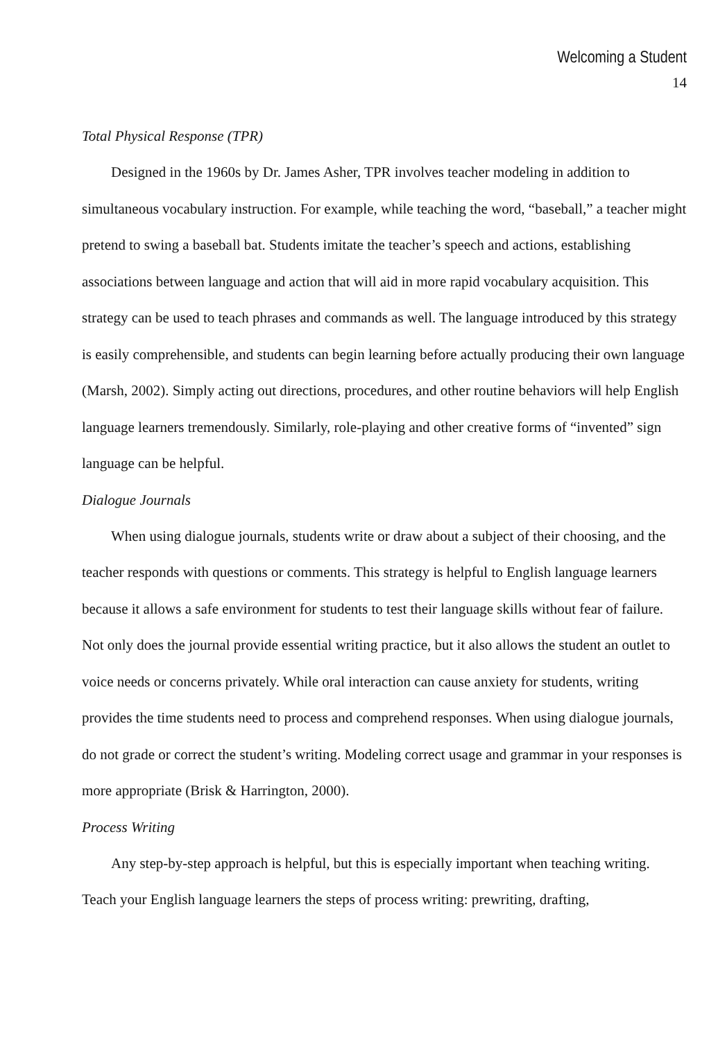Welcoming a Student
14
Total Physical Response (TPR)
Designed in the 1960s by Dr. James Asher, TPR involves teacher modeling in addition to simultaneous vocabulary instruction. For example, while teaching the word, “baseball,” a teacher might pretend to swing a baseball bat. Students imitate the teacher’s speech and actions, establishing associations between language and action that will aid in more rapid vocabulary acquisition. This strategy can be used to teach phrases and commands as well. The language introduced by this strategy is easily comprehensible, and students can begin learning before actually producing their own language (Marsh, 2002). Simply acting out directions, procedures, and other routine behaviors will help English language learners tremendously. Similarly, role-playing and other creative forms of “invented” sign language can be helpful.
Dialogue Journals
When using dialogue journals, students write or draw about a subject of their choosing, and the teacher responds with questions or comments. This strategy is helpful to English language learners because it allows a safe environment for students to test their language skills without fear of failure. Not only does the journal provide essential writing practice, but it also allows the student an outlet to voice needs or concerns privately. While oral interaction can cause anxiety for students, writing provides the time students need to process and comprehend responses. When using dialogue journals, do not grade or correct the student’s writing. Modeling correct usage and grammar in your responses is more appropriate (Brisk & Harrington, 2000).
Process Writing
Any step-by-step approach is helpful, but this is especially important when teaching writing. Teach your English language learners the steps of process writing: prewriting, drafting,